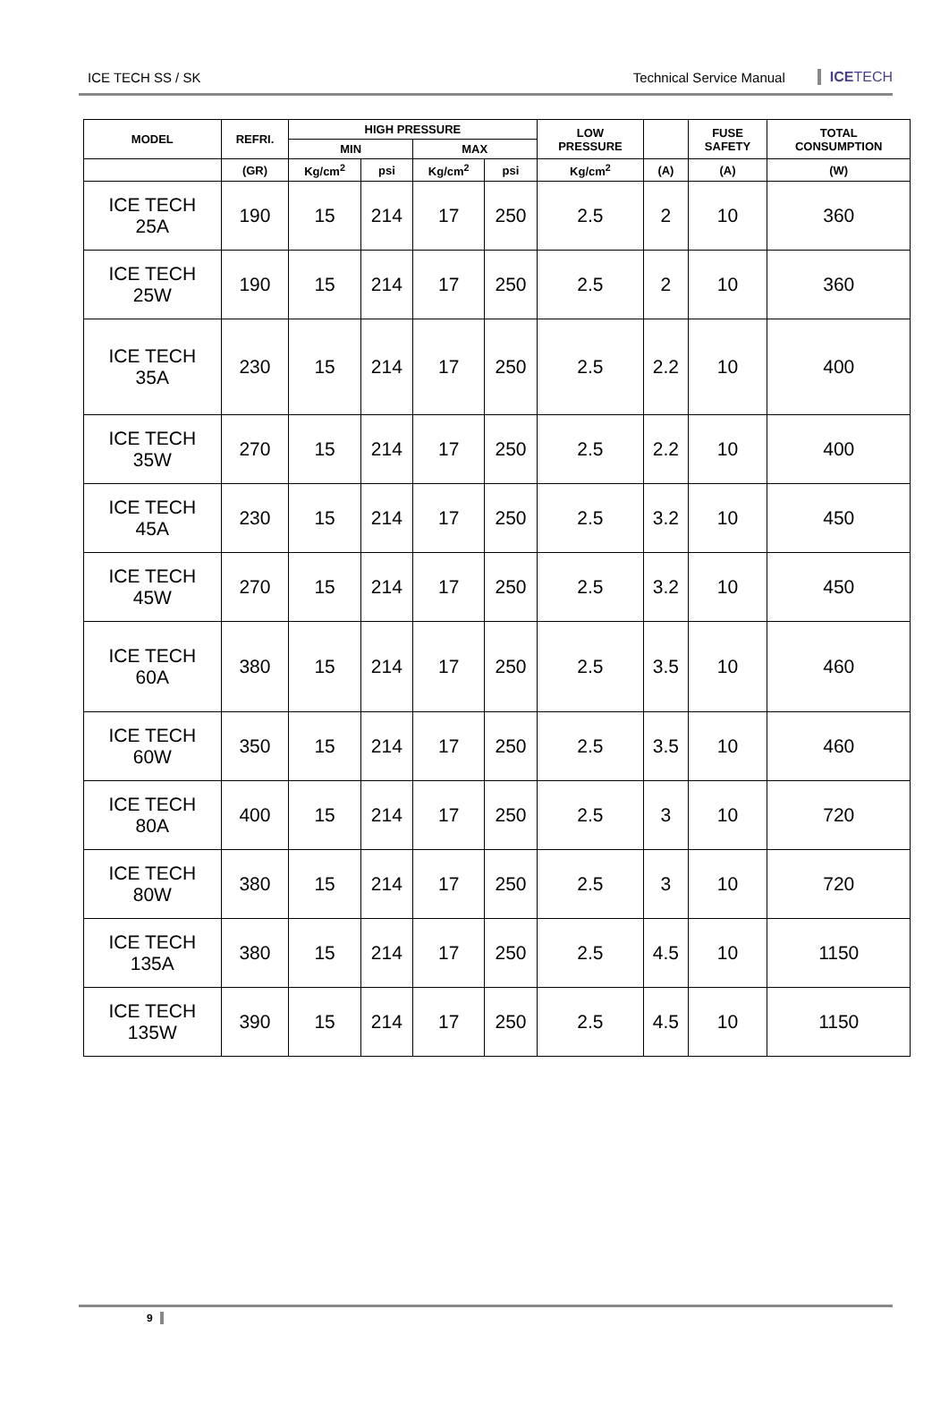ICE TECH SS / SK Technical Service Manual ICETECH
| MODEL | REFRI. | HIGH PRESSURE | | | | LOW PRESSURE | | FUSE SAFETY | TOTAL CONSUMPTION |
| --- | --- | --- | --- | --- | --- | --- | --- | --- | --- |
| | | MIN | | MAX | | | | | |
| | (GR) | Kg/cm<sup>2</sup> | psi | Kg/cm<sup>2</sup> | psi | Kg/cm<sup>2</sup> | (A) | (A) | (W) |
| ICE TECH 25A | 190 | 15 | 214 | 17 | 250 | 2.5 | 2 | 10 | 360 |
| ICE TECH 25W | 190 | 15 | 214 | 17 | 250 | 2.5 | 2 | 10 | 360 |
| ICE TECH 35A | 230 | 15 | 214 | 17 | 250 | 2.5 | 2.2 | 10 | 400 |
| ICE TECH 35W | 270 | 15 | 214 | 17 | 250 | 2.5 | 2.2 | 10 | 400 |
| ICE TECH 45A | 230 | 15 | 214 | 17 | 250 | 2.5 | 3.2 | 10 | 450 |
| ICE TECH 45W | 270 | 15 | 214 | 17 | 250 | 2.5 | 3.2 | 10 | 450 |
| ICE TECH 60A | 380 | 15 | 214 | 17 | 250 | 2.5 | 3.5 | 10 | 460 |
| ICE TECH 60W | 350 | 15 | 214 | 17 | 250 | 2.5 | 3.5 | 10 | 460 |
| ICE TECH 80A | 400 | 15 | 214 | 17 | 250 | 2.5 | 3 | 10 | 720 |
| ICE TECH 80W | 380 | 15 | 214 | 17 | 250 | 2.5 | 3 | 10 | 720 |
| ICE TECH 135A | 380 | 15 | 214 | 17 | 250 | 2.5 | 4.5 | 10 | 1150 |
| ICE TECH 135W | 390 | 15 | 214 | 17 | 250 | 2.5 | 4.5 | 10 | 1150 |
9